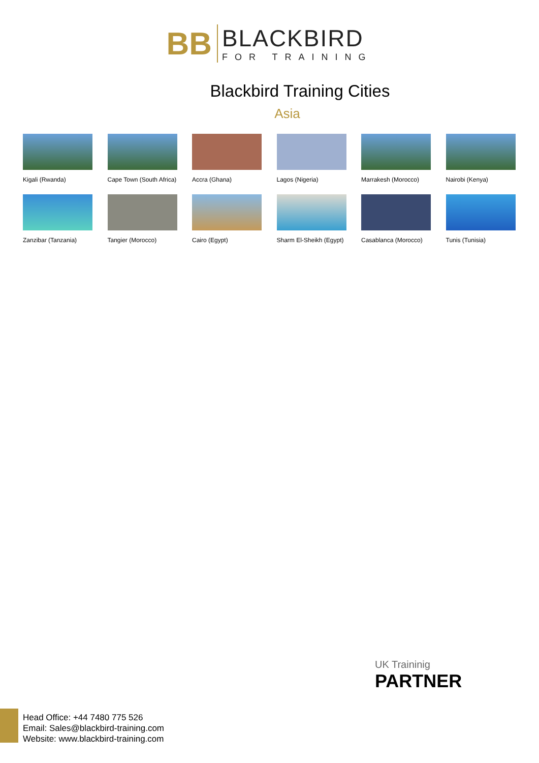BB
BLACKBIRD
FOR TRAINING
Blackbird Training Cities
Asia
Kigali (Rwanda)
Cape Town (South Africa)
Accra (Ghana)
Lagos (Nigeria)
Marrakesh (Morocco)
Nairobi (Kenya)
Zanzibar (Tanzania)
Tangier (Morocco)
Cairo (Egypt)
Sharm El-Sheikh (Egypt)
Casablanca (Morocco)
Tunis (Tunisia)
UK Traininig
PARTNER
Head Office: +44 7480 775 526
Email: Sales@blackbird-training.com
Website: www.blackbird-training.com